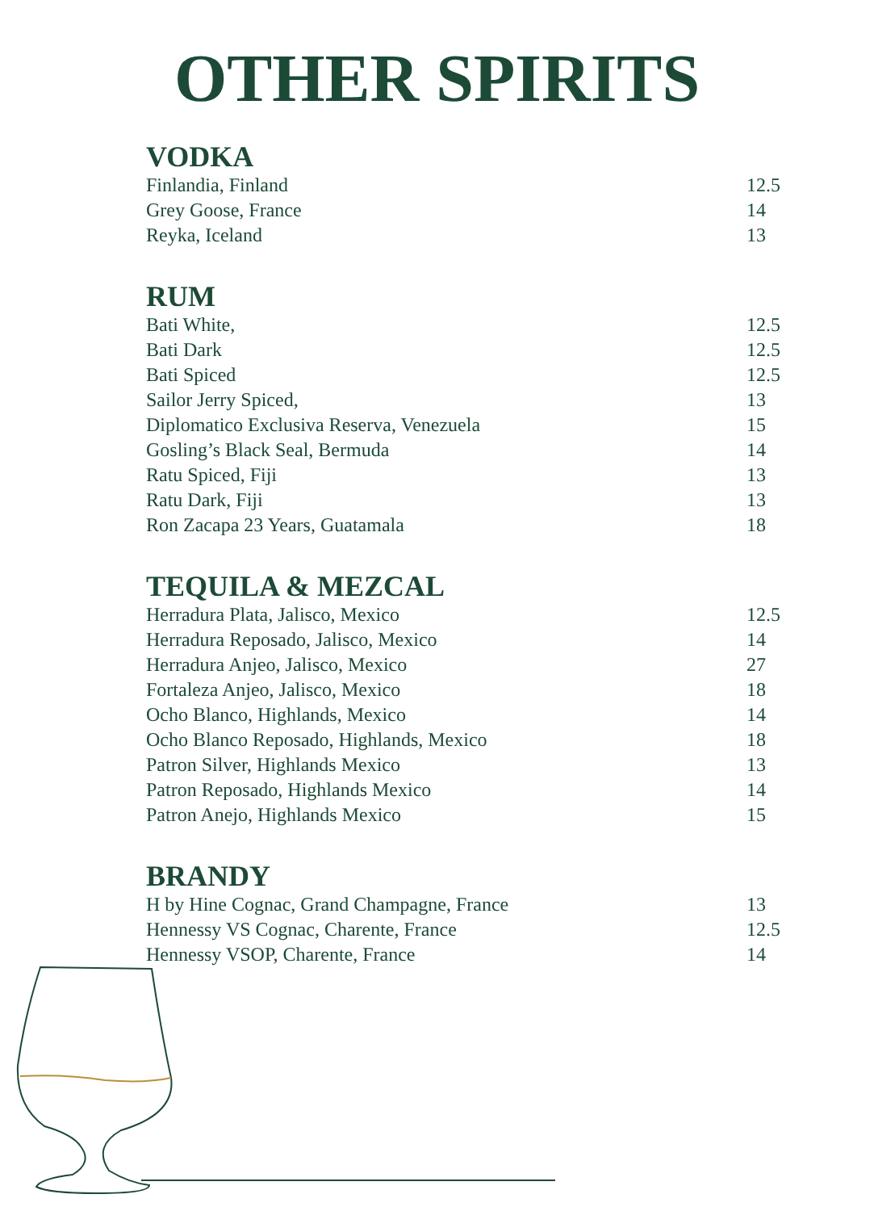OTHER SPIRITS
VODKA
Finlandia, Finland 12.5
Grey Goose, France 14
Reyka, Iceland 13
RUM
Bati White, 12.5
Bati Dark 12.5
Bati Spiced 12.5
Sailor Jerry Spiced, 13
Diplomatico Exclusiva Reserva, Venezuela 15
Gosling’s Black Seal, Bermuda 14
Ratu Spiced, Fiji 13
Ratu Dark, Fiji 13
Ron Zacapa 23 Years, Guatamala 18
TEQUILA & MEZCAL
Herradura Plata, Jalisco, Mexico 12.5
Herradura Reposado, Jalisco, Mexico 14
Herradura Anjeo, Jalisco, Mexico 27
Fortaleza Anjeo, Jalisco, Mexico 18
Ocho Blanco, Highlands, Mexico 14
Ocho Blanco Reposado, Highlands, Mexico 18
Patron Silver, Highlands Mexico 13
Patron Reposado, Highlands Mexico 14
Patron Anejo, Highlands Mexico 15
BRANDY
H by Hine Cognac, Grand Champagne, France 13
Hennessy VS Cognac, Charente, France 12.5
Hennessy VSOP, Charente, France 14